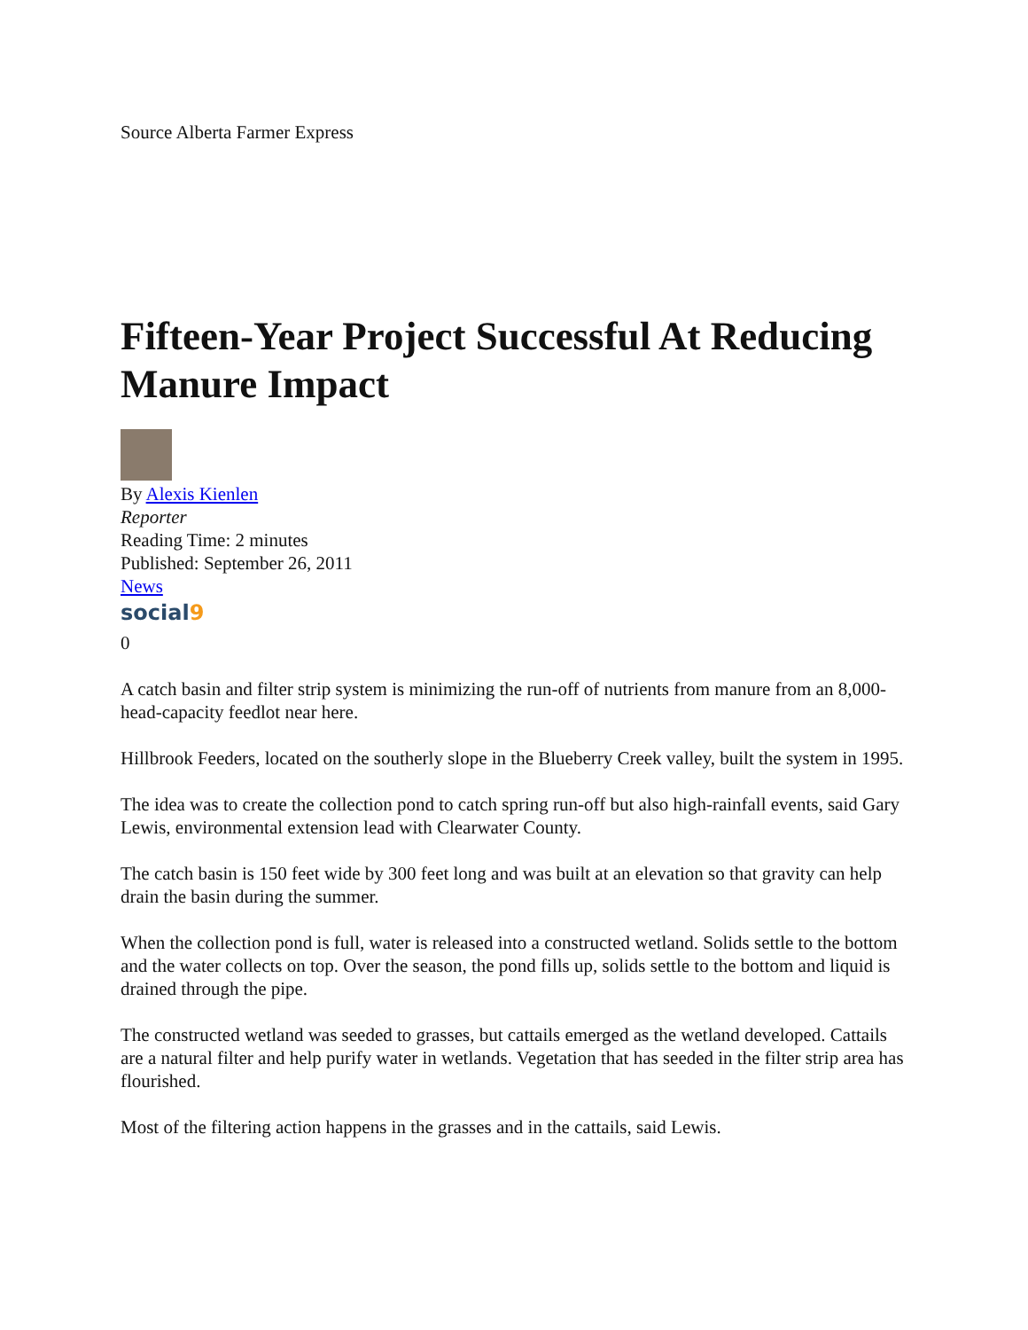Source Alberta Farmer Express
Fifteen-Year Project Successful At Reducing Manure Impact
By Alexis Kienlen
Reporter
Reading Time: 2 minutes
Published: September 26, 2011
News
social9
0
A catch basin and filter strip system is minimizing the run-off of nutrients from manure from an 8,000-head-capacity feedlot near here.
Hillbrook Feeders, located on the southerly slope in the Blueberry Creek valley, built the system in 1995.
The idea was to create the collection pond to catch spring run-off but also high-rainfall events, said Gary Lewis, environmental extension lead with Clearwater County.
The catch basin is 150 feet wide by 300 feet long and was built at an elevation so that gravity can help drain the basin during the summer.
When the collection pond is full, water is released into a constructed wetland. Solids settle to the bottom and the water collects on top. Over the season, the pond fills up, solids settle to the bottom and liquid is drained through the pipe.
The constructed wetland was seeded to grasses, but cattails emerged as the wetland developed. Cattails are a natural filter and help purify water in wetlands. Vegetation that has seeded in the filter strip area has flourished.
Most of the filtering action happens in the grasses and in the cattails, said Lewis.